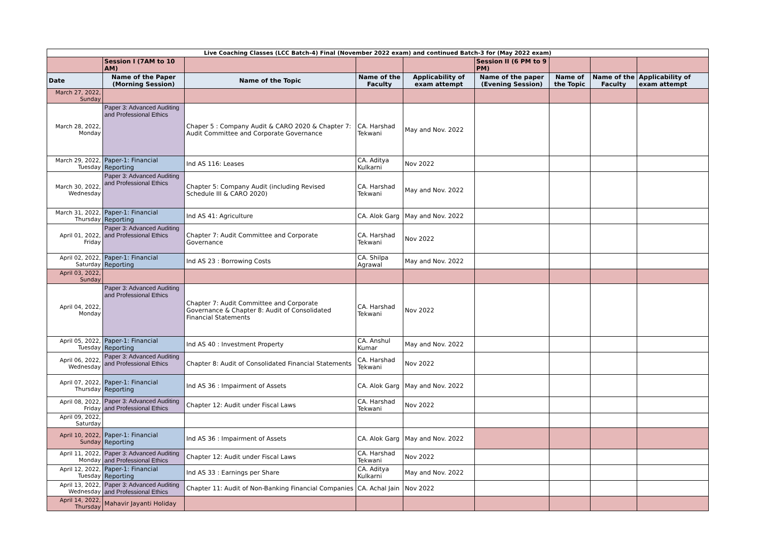| Live Coaching Classes (LCC Batch-4) Final (November 2022 exam) and continued Batch-3 for (May 2022 exam) | | | | | | | | |
| | Session I (7AM to 10 AM) | | | | Session II (6 PM to 9 PM) | | | |
| Date | Name of the Paper (Morning Session) | Name of the Topic | Name of the Faculty | Applicability of exam attempt | Name of the paper (Evening Session) | Name of the Topic | Name of the Faculty | Applicability of exam attempt |
| March 27, 2022, Sunday | | | | | | | | |
| March 28, 2022, Monday | Paper 3: Advanced Auditing and Professional Ethics | Chaper 5 : Company Audit & CARO 2020 & Chapter 7: Audit Committee and Corporate Governance | CA. Harshad Tekwani | May and Nov. 2022 | | | | |
| March 29, 2022, Tuesday | Paper-1: Financial Reporting | Ind AS 116: Leases | CA. Aditya Kulkarni | Nov 2022 | | | | |
| March 30, 2022, Wednesday | Paper 3: Advanced Auditing and Professional Ethics | Chapter 5: Company Audit (including Revised Schedule III & CARO 2020) | CA. Harshad Tekwani | May and Nov. 2022 | | | | |
| March 31, 2022, Thursday | Paper-1: Financial Reporting | Ind AS 41: Agriculture | CA. Alok Garg | May and Nov. 2022 | | | | |
| April 01, 2022, Friday | Paper 3: Advanced Auditing and Professional Ethics | Chapter 7: Audit Committee and Corporate Governance | CA. Harshad Tekwani | Nov 2022 | | | | |
| April 02, 2022, Saturday | Paper-1: Financial Reporting | Ind AS 23 : Borrowing Costs | CA. Shilpa Agrawal | May and Nov. 2022 | | | | |
| April 03, 2022, Sunday | | | | | | | | |
| April 04, 2022, Monday | Paper 3: Advanced Auditing and Professional Ethics | Chapter 7: Audit Committee and Corporate Governance & Chapter 8: Audit of Consolidated Financial Statements | CA. Harshad Tekwani | Nov 2022 | | | | |
| April 05, 2022, Tuesday | Paper-1: Financial Reporting | Ind AS 40 : Investment Property | CA. Anshul Kumar | May and Nov. 2022 | | | | |
| April 06, 2022, Wednesday | Paper 3: Advanced Auditing and Professional Ethics | Chapter 8: Audit of Consolidated Financial Statements | CA. Harshad Tekwani | Nov 2022 | | | | |
| April 07, 2022, Thursday | Paper-1: Financial Reporting | Ind AS 36 : Impairment of Assets | CA. Alok Garg | May and Nov. 2022 | | | | |
| April 08, 2022, Friday | Paper 3: Advanced Auditing and Professional Ethics | Chapter 12: Audit under Fiscal Laws | CA. Harshad Tekwani | Nov 2022 | | | | |
| April 09, 2022, Saturday | | | | | | | | |
| April 10, 2022, Sunday | Paper-1: Financial Reporting | Ind AS 36 : Impairment of Assets | CA. Alok Garg | May and Nov. 2022 | | | | |
| April 11, 2022, Monday | Paper 3: Advanced Auditing and Professional Ethics | Chapter 12: Audit under Fiscal Laws | CA. Harshad Tekwani | Nov 2022 | | | | |
| April 12, 2022, Tuesday | Paper-1: Financial Reporting | Ind AS 33 : Earnings per Share | CA. Aditya Kulkarni | May and Nov. 2022 | | | | |
| April 13, 2022, Wednesday | Paper 3: Advanced Auditing and Professional Ethics | Chapter 11: Audit of Non-Banking Financial Companies | CA. Achal Jain | Nov 2022 | | | | |
| April 14, 2022, Thursday | Mahavir Jayanti Holiday | | | | | | | |